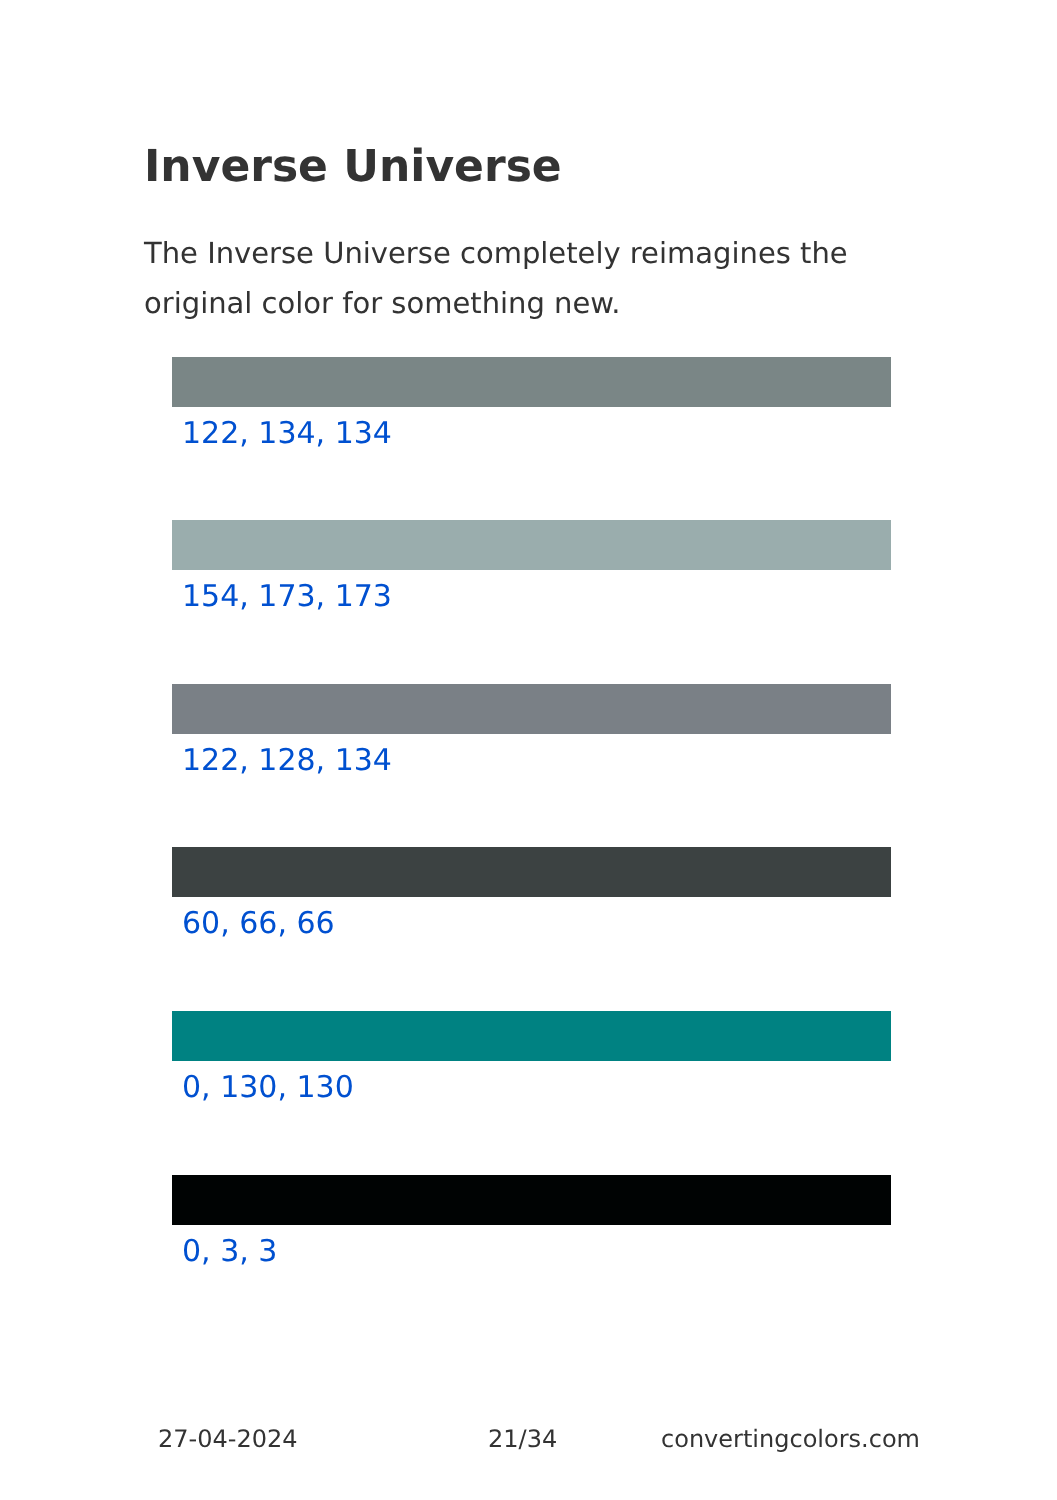Inverse Universe
The Inverse Universe completely reimagines the original color for something new.
122, 134, 134
154, 173, 173
122, 128, 134
60, 66, 66
0, 130, 130
0, 3, 3
27-04-2024 21/34 convertingcolors.com